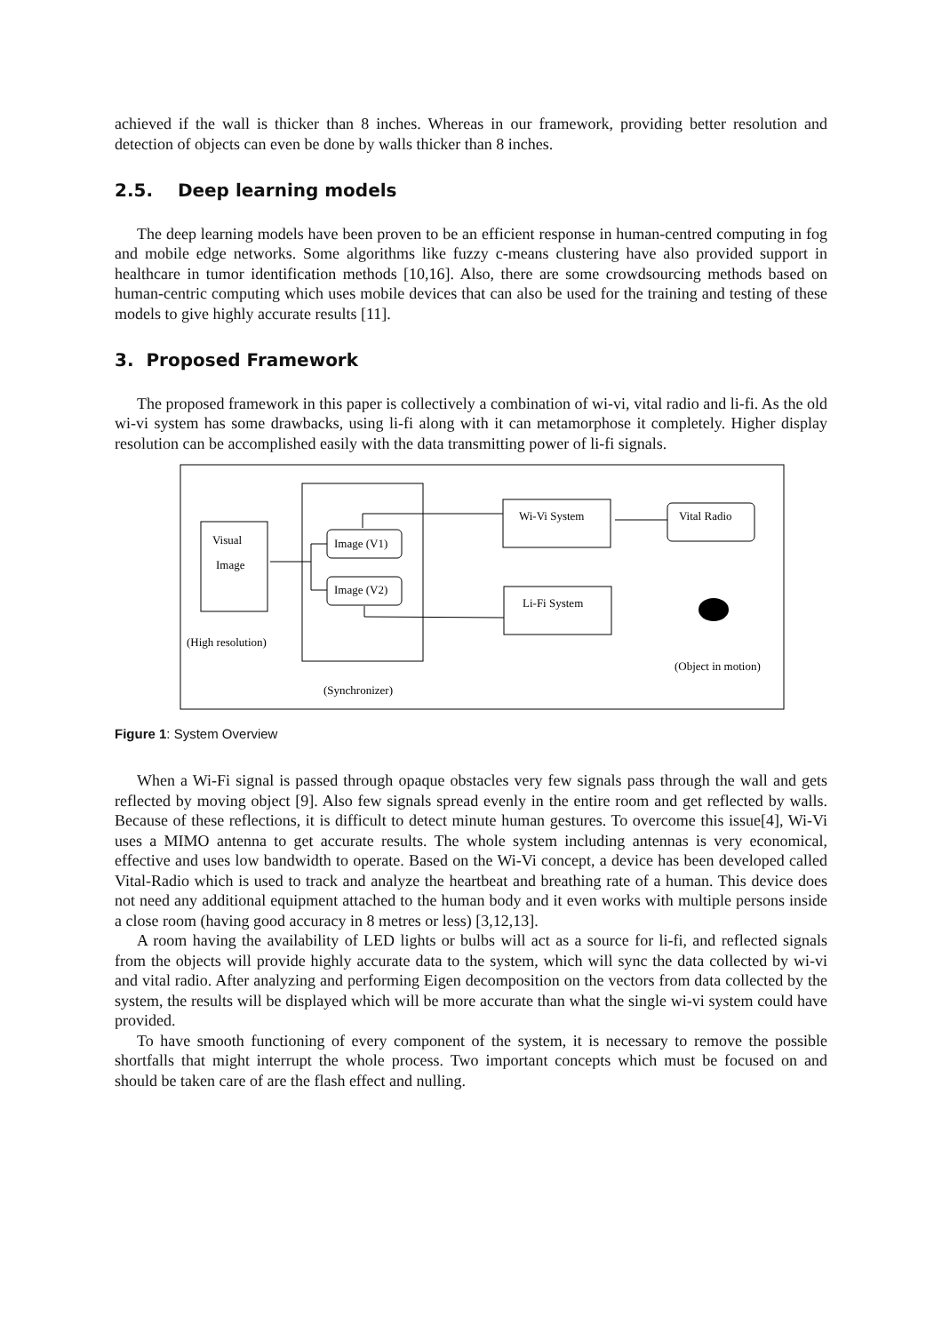achieved if the wall is thicker than 8 inches. Whereas in our framework, providing better resolution and detection of objects can even be done by walls thicker than 8 inches.
2.5. Deep learning models
The deep learning models have been proven to be an efficient response in human-centred computing in fog and mobile edge networks. Some algorithms like fuzzy c-means clustering have also provided support in healthcare in tumor identification methods [10,16]. Also, there are some crowdsourcing methods based on human-centric computing which uses mobile devices that can also be used for the training and testing of these models to give highly accurate results [11].
3. Proposed Framework
The proposed framework in this paper is collectively a combination of wi-vi, vital radio and li-fi. As the old wi-vi system has some drawbacks, using li-fi along with it can metamorphose it completely. Higher display resolution can be accomplished easily with the data transmitting power of li-fi signals.
Visual
Image
Image (V1)
Image (V2)
Wi-Vi System
Vital Radio
Li-Fi System
(High resolution)
(Object in motion)
(Synchronizer)
Figure 1: System Overview
When a Wi-Fi signal is passed through opaque obstacles very few signals pass through the wall and gets reflected by moving object [9]. Also few signals spread evenly in the entire room and get reflected by walls. Because of these reflections, it is difficult to detect minute human gestures. To overcome this issue[4], Wi-Vi uses a MIMO antenna to get accurate results. The whole system including antennas is very economical, effective and uses low bandwidth to operate. Based on the Wi-Vi concept, a device has been developed called Vital-Radio which is used to track and analyze the heartbeat and breathing rate of a human. This device does not need any additional equipment attached to the human body and it even works with multiple persons inside a close room (having good accuracy in 8 metres or less) [3,12,13].
A room having the availability of LED lights or bulbs will act as a source for li-fi, and reflected signals from the objects will provide highly accurate data to the system, which will sync the data collected by wi-vi and vital radio. After analyzing and performing Eigen decomposition on the vectors from data collected by the system, the results will be displayed which will be more accurate than what the single wi-vi system could have provided.
To have smooth functioning of every component of the system, it is necessary to remove the possible shortfalls that might interrupt the whole process. Two important concepts which must be focused on and should be taken care of are the flash effect and nulling.